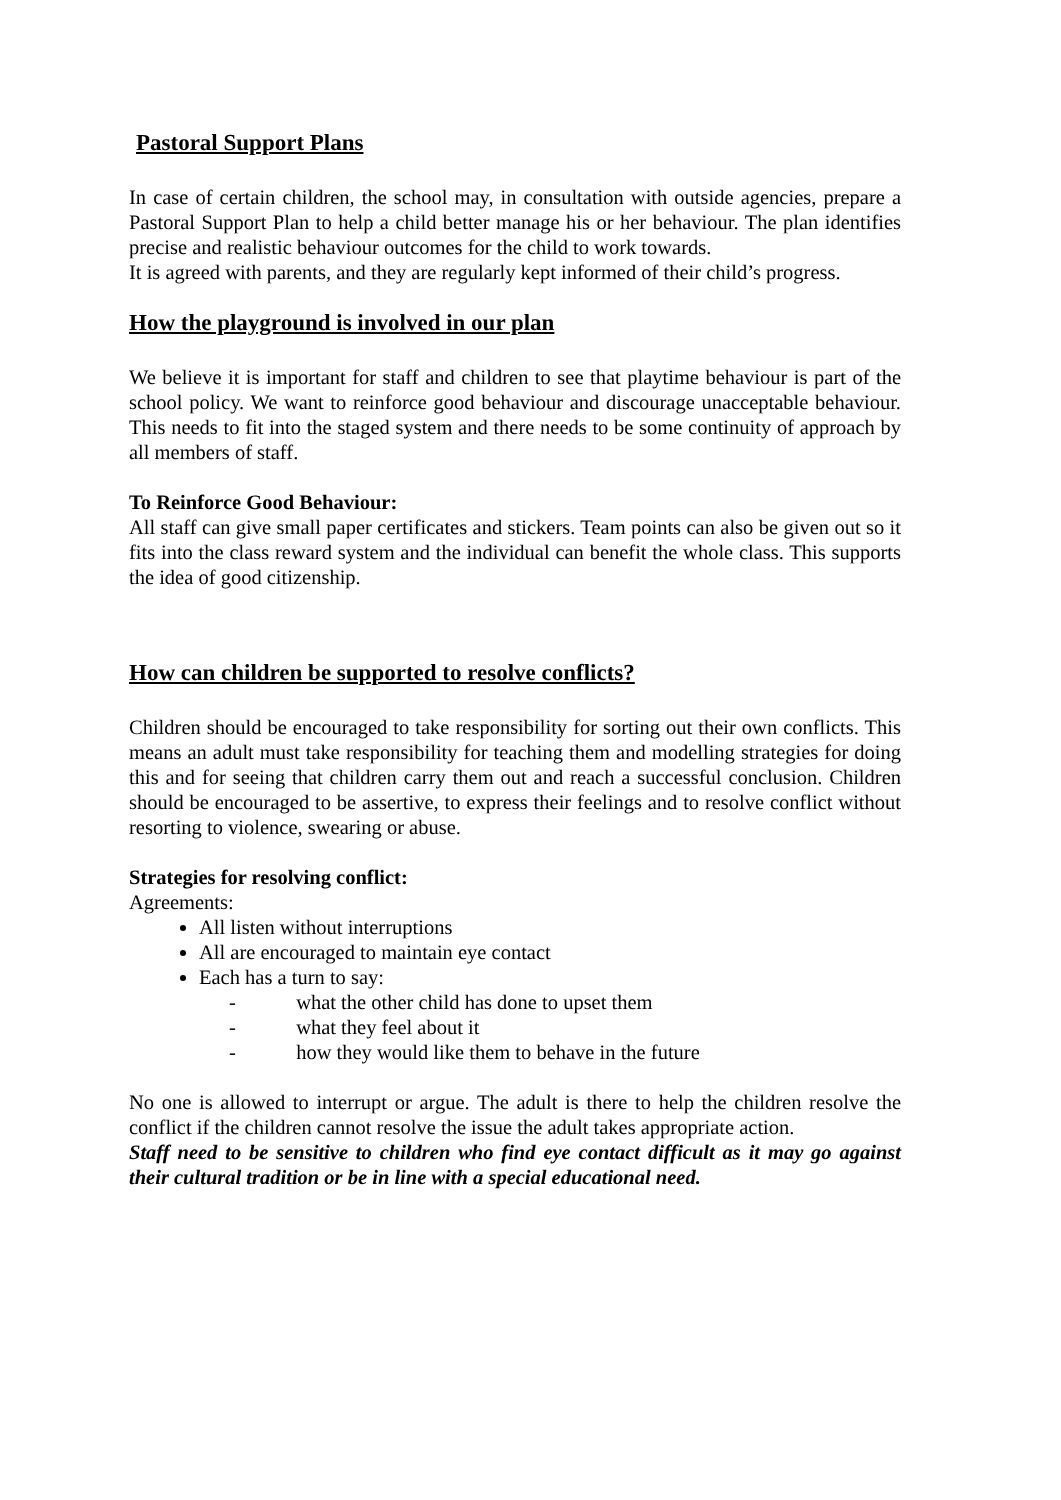Pastoral Support Plans
In case of certain children, the school may, in consultation with outside agencies, prepare a Pastoral Support Plan to help a child better manage his or her behaviour. The plan identifies precise and realistic behaviour outcomes for the child to work towards.
It is agreed with parents, and they are regularly kept informed of their child’s progress.
How the playground is involved in our plan
We believe it is important for staff and children to see that playtime behaviour is part of the school policy. We want to reinforce good behaviour and discourage unacceptable behaviour. This needs to fit into the staged system and there needs to be some continuity of approach by all members of staff.
To Reinforce Good Behaviour:
All staff can give small paper certificates and stickers. Team points can also be given out so it fits into the class reward system and the individual can benefit the whole class. This supports the idea of good citizenship.
How can children be supported to resolve conflicts?
Children should be encouraged to take responsibility for sorting out their own conflicts. This means an adult must take responsibility for teaching them and modelling strategies for doing this and for seeing that children carry them out and reach a successful conclusion. Children should be encouraged to be assertive, to express their feelings and to resolve conflict without resorting to violence, swearing or abuse.
Strategies for resolving conflict:
Agreements:
All listen without interruptions
All are encouraged to maintain eye contact
Each has a turn to say:
- what the other child has done to upset them
- what they feel about it
- how they would like them to behave in the future
No one is allowed to interrupt or argue. The adult is there to help the children resolve the conflict if the children cannot resolve the issue the adult takes appropriate action.
Staff need to be sensitive to children who find eye contact difficult as it may go against their cultural tradition or be in line with a special educational need.